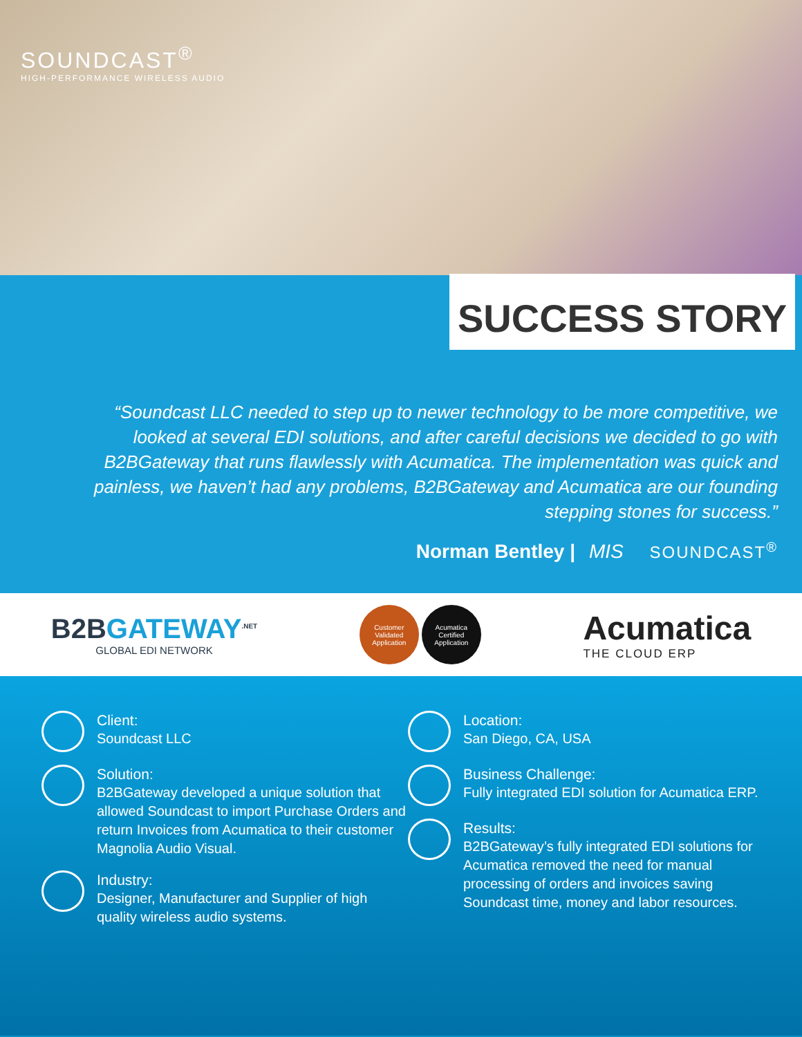SOUNDCAST<sup>®</sup>
HIGH-PERFORMANCE WIRELESS AUDIO
SUCCESS STORY
“Soundcast LLC needed to step up to newer technology to be more competitive, we looked at several EDI solutions, and after careful decisions we decided to go with B2BGateway that runs flawlessly with Acumatica. The implementation was quick and painless, we haven’t had any problems, B2BGateway and Acumatica are our founding stepping stones for success.”
Norman Bentley | MIS SOUNDCAST<sup>®</sup>
B2BGATEWAY<sup>.NET</sup>
GLOBAL EDI NETWORK
Customer Validated Application
Acumatica Certified Application
Acumatica
THE CLOUD ERP
Client:
Soundcast LLC
Solution:
B2BGateway developed a unique solution that allowed Soundcast to import Purchase Orders and return Invoices from Acumatica to their customer Magnolia Audio Visual.
Industry:
Designer, Manufacturer and Supplier of high quality wireless audio systems.
Location:
San Diego, CA, USA
Business Challenge:
Fully integrated EDI solution for Acumatica ERP.
Results:
B2BGateway’s fully integrated EDI solutions for Acumatica removed the need for manual processing of orders and invoices saving Soundcast time, money and labor resources.